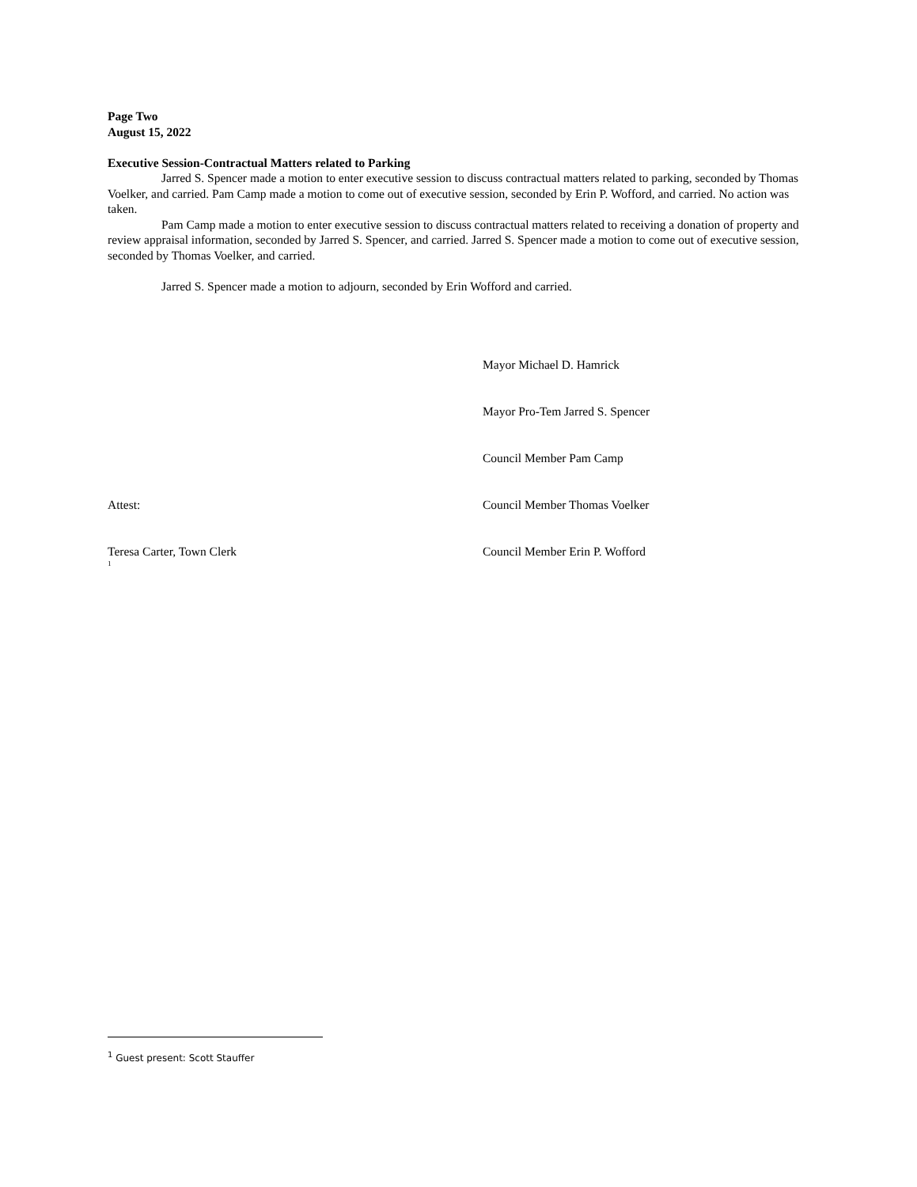Page Two
August 15, 2022
Executive Session-Contractual Matters related to Parking
Jarred S. Spencer made a motion to enter executive session to discuss contractual matters related to parking, seconded by Thomas Voelker, and carried. Pam Camp made a motion to come out of executive session, seconded by Erin P. Wofford, and carried. No action was taken.
Pam Camp made a motion to enter executive session to discuss contractual matters related to receiving a donation of property and review appraisal information, seconded by Jarred S. Spencer, and carried. Jarred S. Spencer made a motion to come out of executive session, seconded by Thomas Voelker, and carried.
Jarred S. Spencer made a motion to adjourn, seconded by Erin Wofford and carried.
Mayor Michael D. Hamrick
Mayor Pro-Tem Jarred S. Spencer
Council Member Pam Camp
Attest: Council Member Thomas Voelker
Teresa Carter, Town Clerk<sup>1</sup>
Council Member Erin P. Wofford
<sup>1</sup> Guest present: Scott Stauffer